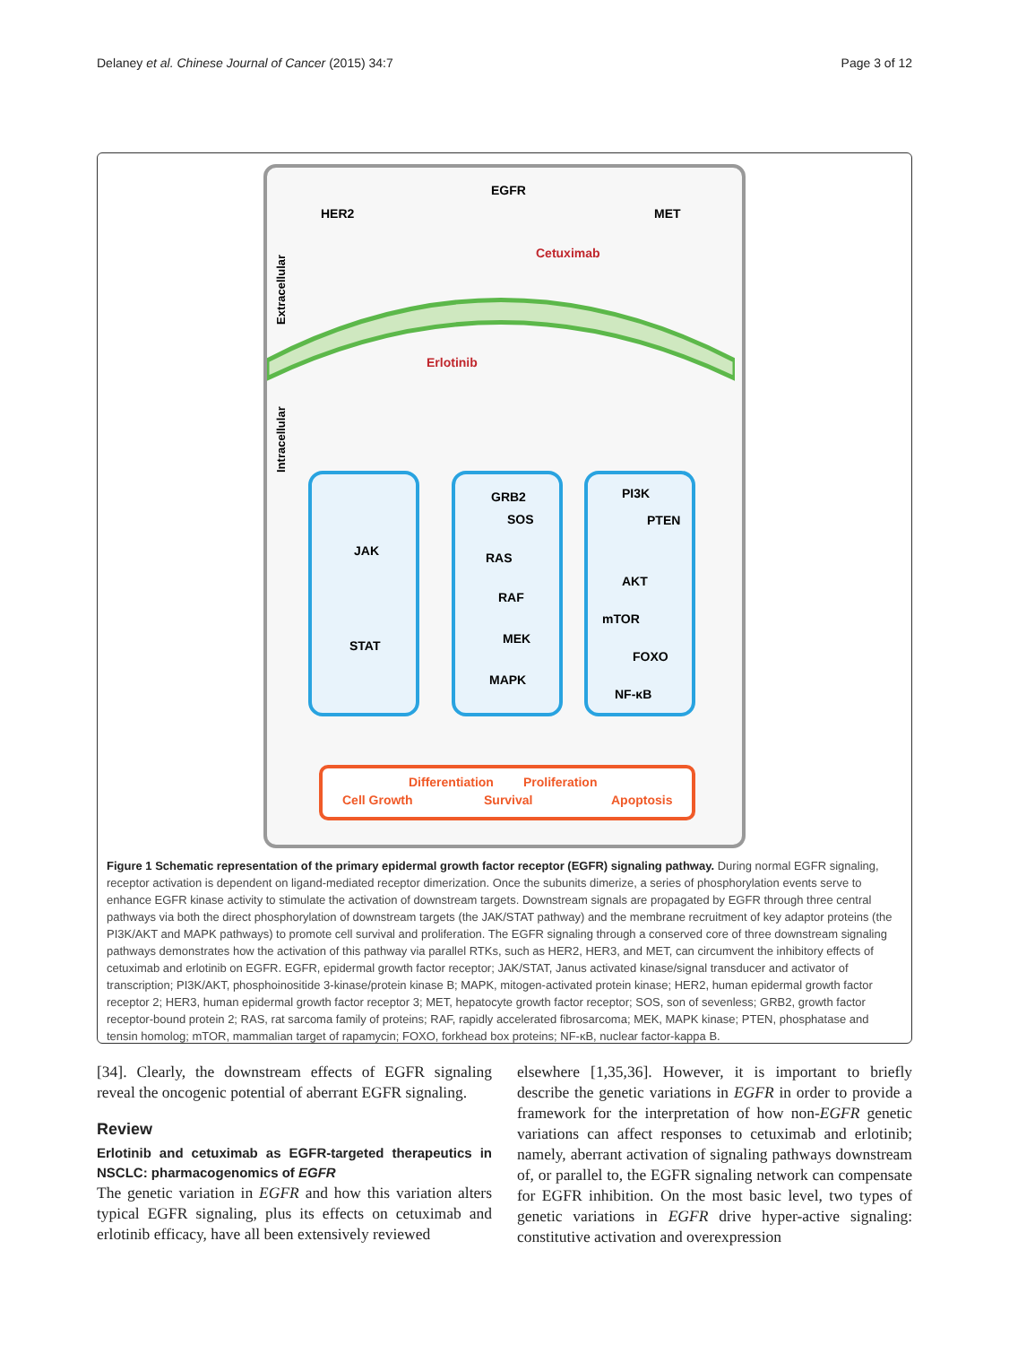Delaney et al. Chinese Journal of Cancer (2015) 34:7 Page 3 of 12
EGFR
HER2
MET
Cetuximab
Erlotinib
Extracellular
Intracellular
JAK
STAT
GRB2
SOS
RAS
RAF
MEK
MAPK
PI3K
PTEN
AKT
mTOR
FOXO
NF-κB
Differentiation
Proliferation
Cell Growth
Survival
Apoptosis
Figure 1 Schematic representation of the primary epidermal growth factor receptor (EGFR) signaling pathway. During normal EGFR signaling, receptor activation is dependent on ligand-mediated receptor dimerization. Once the subunits dimerize, a series of phosphorylation events serve to enhance EGFR kinase activity to stimulate the activation of downstream targets. Downstream signals are propagated by EGFR through three central pathways via both the direct phosphorylation of downstream targets (the JAK/STAT pathway) and the membrane recruitment of key adaptor proteins (the PI3K/AKT and MAPK pathways) to promote cell survival and proliferation. The EGFR signaling through a conserved core of three downstream signaling pathways demonstrates how the activation of this pathway via parallel RTKs, such as HER2, HER3, and MET, can circumvent the inhibitory effects of cetuximab and erlotinib on EGFR. EGFR, epidermal growth factor receptor; JAK/STAT, Janus activated kinase/signal transducer and activator of transcription; PI3K/AKT, phosphoinositide 3-kinase/protein kinase B; MAPK, mitogen-activated protein kinase; HER2, human epidermal growth factor receptor 2; HER3, human epidermal growth factor receptor 3; MET, hepatocyte growth factor receptor; SOS, son of sevenless; GRB2, growth factor receptor-bound protein 2; RAS, rat sarcoma family of proteins; RAF, rapidly accelerated fibrosarcoma; MEK, MAPK kinase; PTEN, phosphatase and tensin homolog; mTOR, mammalian target of rapamycin; FOXO, forkhead box proteins; NF-κB, nuclear factor-kappa B.
[34]. Clearly, the downstream effects of EGFR signaling reveal the oncogenic potential of aberrant EGFR signaling.
Review
Erlotinib and cetuximab as EGFR-targeted therapeutics in NSCLC: pharmacogenomics of EGFR
The genetic variation in EGFR and how this variation alters typical EGFR signaling, plus its effects on cetuximab and erlotinib efficacy, have all been extensively reviewed
elsewhere [1,35,36]. However, it is important to briefly describe the genetic variations in EGFR in order to provide a framework for the interpretation of how non-EGFR genetic variations can affect responses to cetuximab and erlotinib; namely, aberrant activation of signaling pathways downstream of, or parallel to, the EGFR signaling network can compensate for EGFR inhibition. On the most basic level, two types of genetic variations in EGFR drive hyper-active signaling: constitutive activation and overexpression